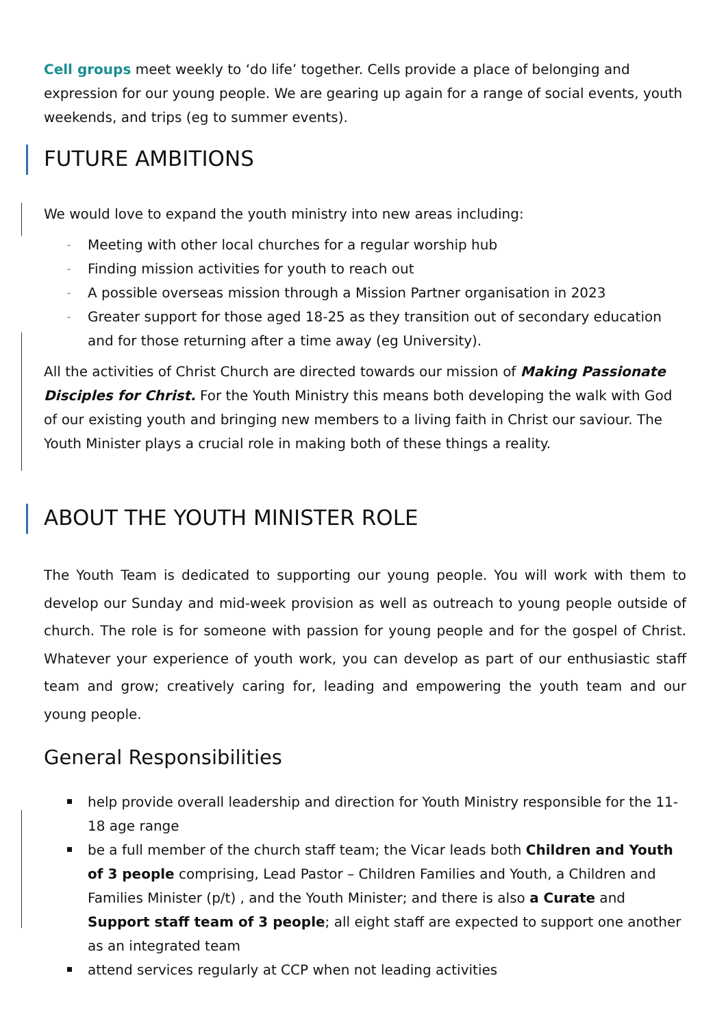Cell groups meet weekly to ‘do life’ together. Cells provide a place of belonging and expression for our young people. We are gearing up again for a range of social events, youth weekends, and trips (eg to summer events).
FUTURE AMBITIONS
We would love to expand the youth ministry into new areas including:
Meeting with other local churches for a regular worship hub
Finding mission activities for youth to reach out
A possible overseas mission through a Mission Partner organisation in 2023
Greater support for those aged 18-25 as they transition out of secondary education and for those returning after a time away (eg University).
All the activities of Christ Church are directed towards our mission of Making Passionate Disciples for Christ. For the Youth Ministry this means both developing the walk with God of our existing youth and bringing new members to a living faith in Christ our saviour. The Youth Minister plays a crucial role in making both of these things a reality.
ABOUT THE YOUTH MINISTER ROLE
The Youth Team is dedicated to supporting our young people. You will work with them to develop our Sunday and mid-week provision as well as outreach to young people outside of church. The role is for someone with passion for young people and for the gospel of Christ. Whatever your experience of youth work, you can develop as part of our enthusiastic staff team and grow; creatively caring for, leading and empowering the youth team and our young people.
General Responsibilities
help provide overall leadership and direction for Youth Ministry responsible for the 11-18 age range
be a full member of the church staff team; the Vicar leads both Children and Youth of 3 people comprising, Lead Pastor – Children Families and Youth, a Children and Families Minister (p/t) , and the Youth Minister; and there is also a Curate and Support staff team of 3 people; all eight staff are expected to support one another as an integrated team
attend services regularly at CCP when not leading activities